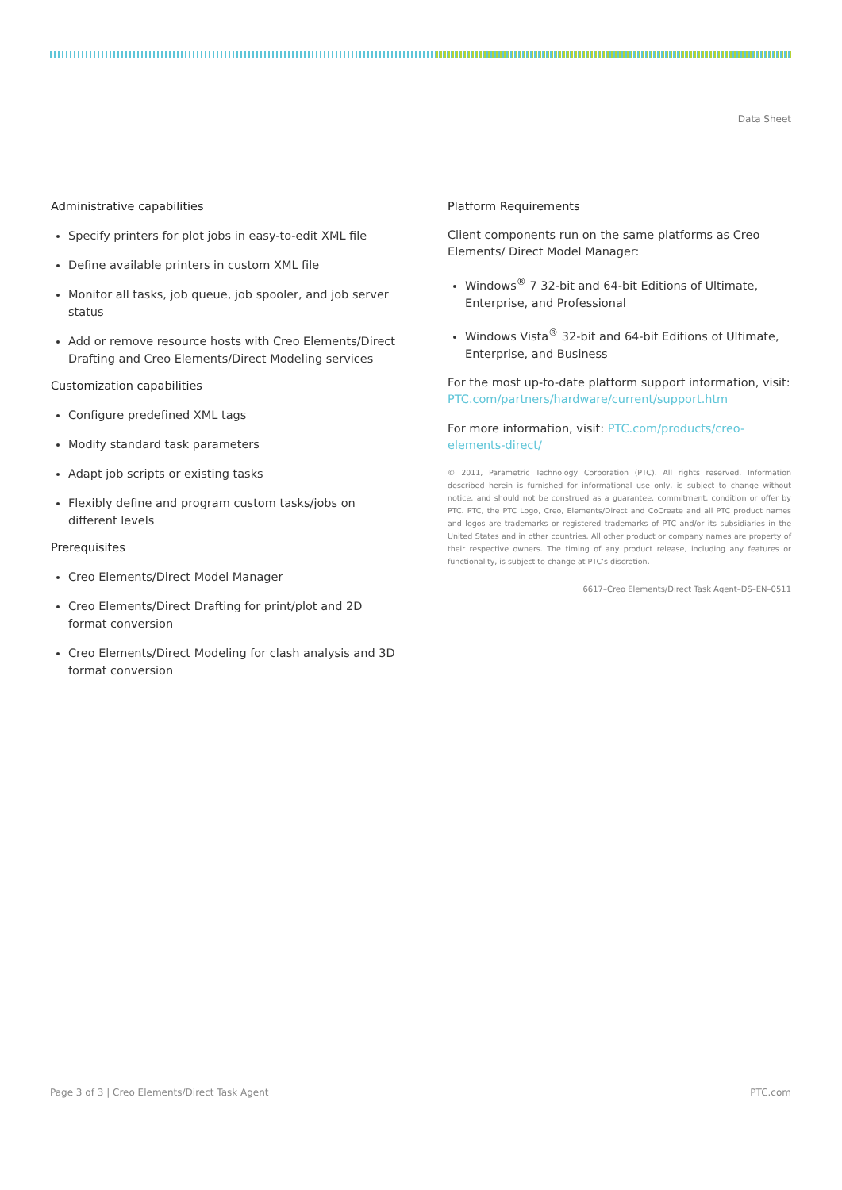Data Sheet
Administrative capabilities
Specify printers for plot jobs in easy-to-edit XML file
Define available printers in custom XML file
Monitor all tasks, job queue, job spooler, and job server status
Add or remove resource hosts with Creo Elements/Direct Drafting and Creo Elements/Direct Modeling services
Customization capabilities
Configure predefined XML tags
Modify standard task parameters
Adapt job scripts or existing tasks
Flexibly define and program custom tasks/jobs on different levels
Prerequisites
Creo Elements/Direct Model Manager
Creo Elements/Direct Drafting for print/plot and 2D format conversion
Creo Elements/Direct Modeling for clash analysis and 3D format conversion
Platform Requirements
Client components run on the same platforms as Creo Elements/ Direct Model Manager:
Windows<sup>®</sup> 7 32-bit and 64-bit Editions of Ultimate, Enterprise, and Professional
Windows Vista<sup>®</sup> 32-bit and 64-bit Editions of Ultimate, Enterprise, and Business
For the most up-to-date platform support information, visit: PTC.com/partners/hardware/current/support.htm
For more information, visit: PTC.com/products/creo-elements-direct/
© 2011, Parametric Technology Corporation (PTC). All rights reserved. Information described herein is furnished for informational use only, is subject to change without notice, and should not be construed as a guarantee, commitment, condition or offer by PTC. PTC, the PTC Logo, Creo, Elements/Direct and CoCreate and all PTC product names and logos are trademarks or registered trademarks of PTC and/or its subsidiaries in the United States and in other countries. All other product or company names are property of their respective owners. The timing of any product release, including any features or functionality, is subject to change at PTC’s discretion.
6617–Creo Elements/Direct Task Agent–DS–EN–0511
Page 3 of 3 | Creo Elements/Direct Task Agent PTC.com